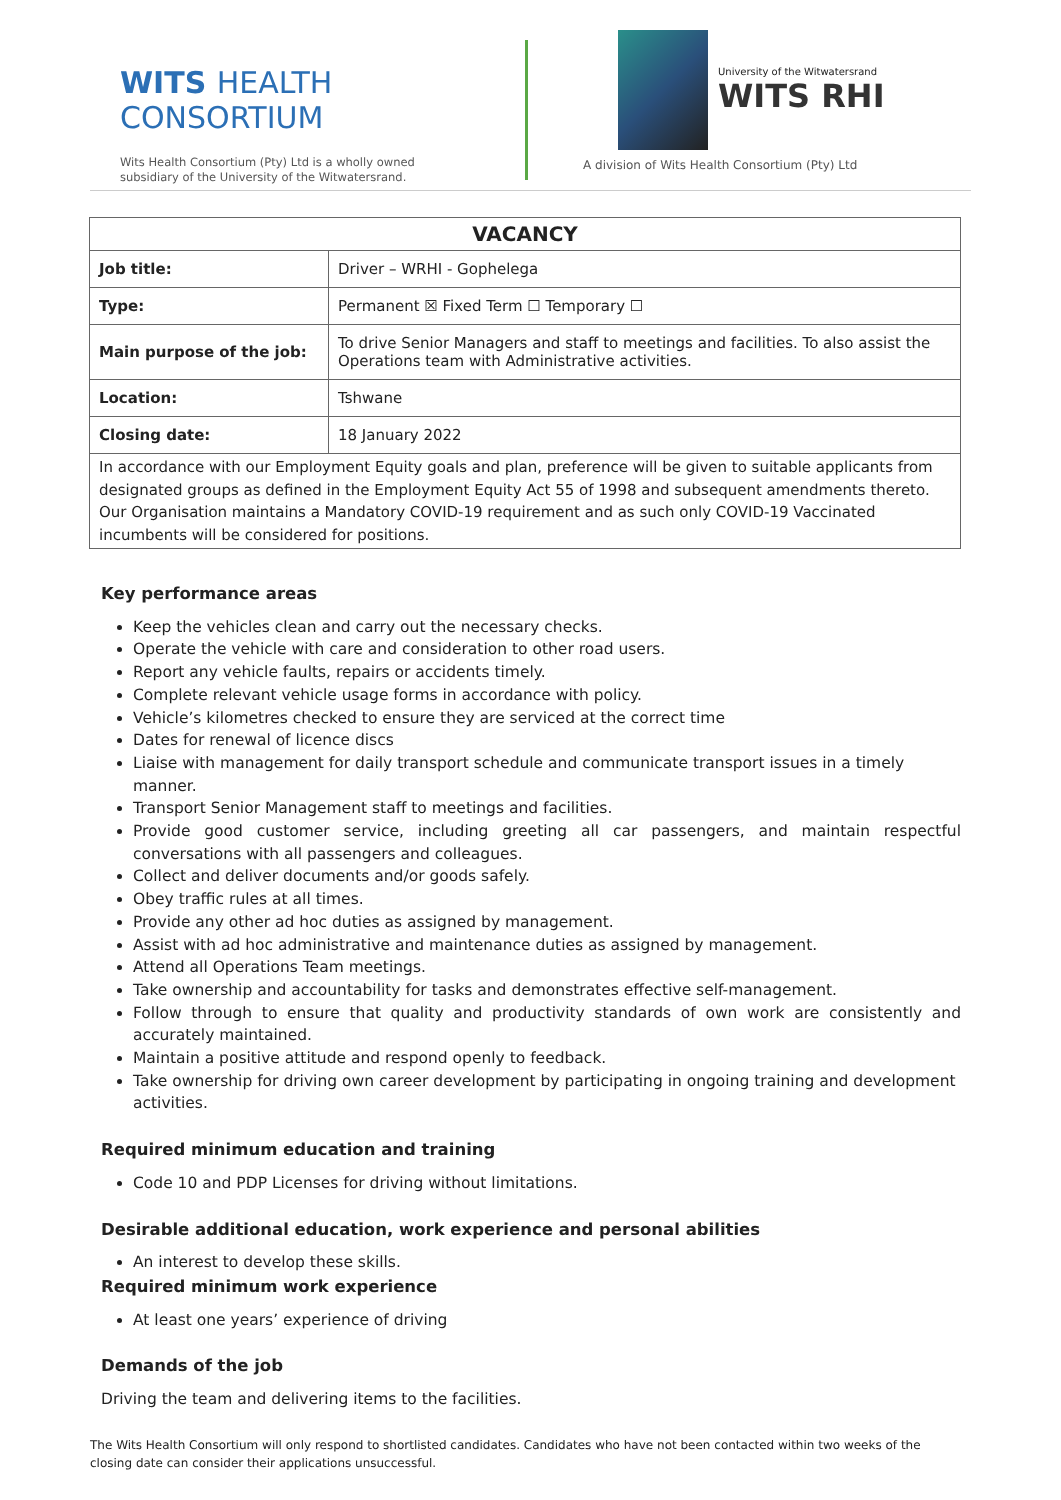WITS HEALTH
CONSORTIUM
Wits Health Consortium (Pty) Ltd is a wholly owned
subsidiary of the University of the Witwatersrand.
University of the Witwatersrand
WITS RHI
A division of Wits Health Consortium (Pty) Ltd
| VACANCY | |
| --- | --- |
| Job title: | Driver – WRHI - Gophelega |
| Type: | Permanent ☒ Fixed Term ☐ Temporary ☐ |
| Main purpose of the job: | To drive Senior Managers and staff to meetings and facilities. To also assist the Operations team with Administrative activities. |
| Location: | Tshwane |
| Closing date: | 18 January 2022 |
| In accordance with our Employment Equity goals and plan, preference will be given to suitable applicants from designated groups as defined in the Employment Equity Act 55 of 1998 and subsequent amendments thereto. Our Organisation maintains a Mandatory COVID-19 requirement and as such only COVID-19 Vaccinated incumbents will be considered for positions. | |
Key performance areas
Keep the vehicles clean and carry out the necessary checks.
Operate the vehicle with care and consideration to other road users.
Report any vehicle faults, repairs or accidents timely.
Complete relevant vehicle usage forms in accordance with policy.
Vehicle’s kilometres checked to ensure they are serviced at the correct time
Dates for renewal of licence discs
Liaise with management for daily transport schedule and communicate transport issues in a timely manner.
Transport Senior Management staff to meetings and facilities.
Provide good customer service, including greeting all car passengers, and maintain respectful conversations with all passengers and colleagues.
Collect and deliver documents and/or goods safely.
Obey traffic rules at all times.
Provide any other ad hoc duties as assigned by management.
Assist with ad hoc administrative and maintenance duties as assigned by management.
Attend all Operations Team meetings.
Take ownership and accountability for tasks and demonstrates effective self-management.
Follow through to ensure that quality and productivity standards of own work are consistently and accurately maintained.
Maintain a positive attitude and respond openly to feedback.
Take ownership for driving own career development by participating in ongoing training and development activities.
Required minimum education and training
Code 10 and PDP Licenses for driving without limitations.
Desirable additional education, work experience and personal abilities
An interest to develop these skills.
Required minimum work experience
At least one years’ experience of driving
Demands of the job
Driving the team and delivering items to the facilities.
The Wits Health Consortium will only respond to shortlisted candidates. Candidates who have not been contacted within two weeks of the closing date can consider their applications unsuccessful.